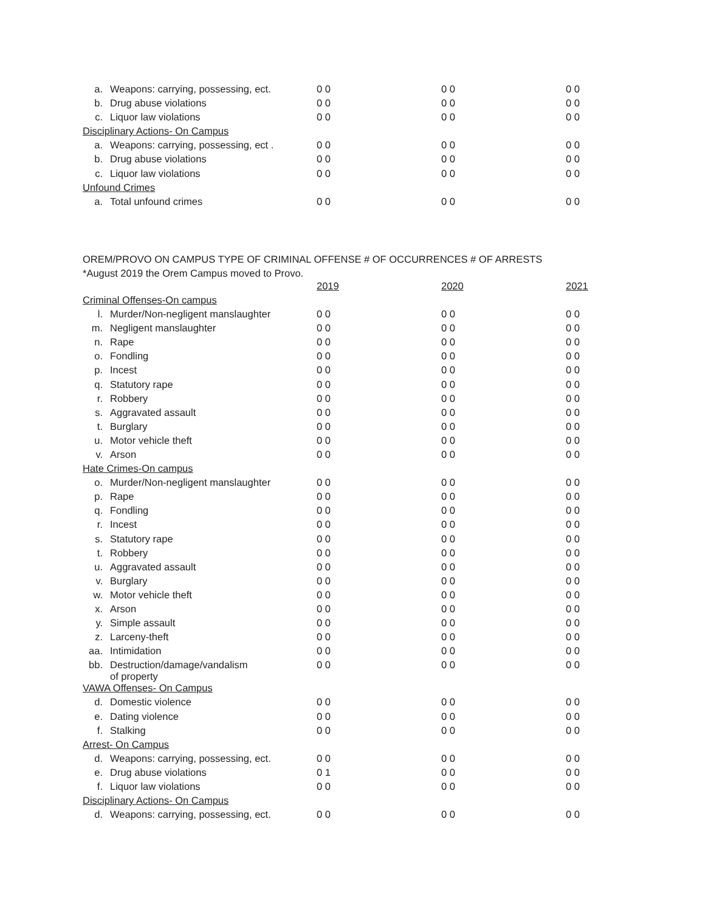| a. | Weapons: carrying, possessing, ect. | 0 0 | 0 0 | 0 0 |
| b. | Drug abuse violations | 0 0 | 0 0 | 0 0 |
| c. | Liquor law violations | 0 0 | 0 0 | 0 0 |
| Disciplinary Actions- On Campus | | | | |
| a. | Weapons: carrying, possessing, ect . | 0 0 | 0 0 | 0 0 |
| b. | Drug abuse violations | 0 0 | 0 0 | 0 0 |
| c. | Liquor law violations | 0 0 | 0 0 | 0 0 |
| Unfound Crimes | | | | |
| a. | Total unfound crimes | 0 0 | 0 0 | 0 0 |
OREM/PROVO ON CAMPUS TYPE OF CRIMINAL OFFENSE # OF OCCURRENCES # OF ARRESTS
*August 2019 the Orem Campus moved to Provo.
| | | 2019 | 2020 | 2021 |
| --- | --- | --- | --- | --- |
| Criminal Offenses-On campus | | | | |
| l. | Murder/Non-negligent manslaughter | 0 0 | 0 0 | 0 0 |
| m. | Negligent manslaughter | 0 0 | 0 0 | 0 0 |
| n. | Rape | 0 0 | 0 0 | 0 0 |
| o. | Fondling | 0 0 | 0 0 | 0 0 |
| p. | Incest | 0 0 | 0 0 | 0 0 |
| q. | Statutory rape | 0 0 | 0 0 | 0 0 |
| r. | Robbery | 0 0 | 0 0 | 0 0 |
| s. | Aggravated assault | 0 0 | 0 0 | 0 0 |
| t. | Burglary | 0 0 | 0 0 | 0 0 |
| u. | Motor vehicle theft | 0 0 | 0 0 | 0 0 |
| v. | Arson | 0 0 | 0 0 | 0 0 |
| Hate Crimes-On campus | | | | |
| o. | Murder/Non-negligent manslaughter | 0 0 | 0 0 | 0 0 |
| p. | Rape | 0 0 | 0 0 | 0 0 |
| q. | Fondling | 0 0 | 0 0 | 0 0 |
| r. | Incest | 0 0 | 0 0 | 0 0 |
| s. | Statutory rape | 0 0 | 0 0 | 0 0 |
| t. | Robbery | 0 0 | 0 0 | 0 0 |
| u. | Aggravated assault | 0 0 | 0 0 | 0 0 |
| v. | Burglary | 0 0 | 0 0 | 0 0 |
| w. | Motor vehicle theft | 0 0 | 0 0 | 0 0 |
| x. | Arson | 0 0 | 0 0 | 0 0 |
| y. | Simple assault | 0 0 | 0 0 | 0 0 |
| z. | Larceny-theft | 0 0 | 0 0 | 0 0 |
| aa. | Intimidation | 0 0 | 0 0 | 0 0 |
| bb. | Destruction/damage/vandalism of property | 0 0 | 0 0 | 0 0 |
| VAWA Offenses- On Campus | | | | |
| d. | Domestic violence | 0 0 | 0 0 | 0 0 |
| e. | Dating violence | 0 0 | 0 0 | 0 0 |
| f. | Stalking | 0 0 | 0 0 | 0 0 |
| Arrest- On Campus | | | | |
| d. | Weapons: carrying, possessing, ect. | 0 0 | 0 0 | 0 0 |
| e. | Drug abuse violations | 0 1 | 0 0 | 0 0 |
| f. | Liquor law violations | 0 0 | 0 0 | 0 0 |
| Disciplinary Actions- On Campus | | | | |
| d. | Weapons: carrying, possessing, ect. | 0 0 | 0 0 | 0 0 |